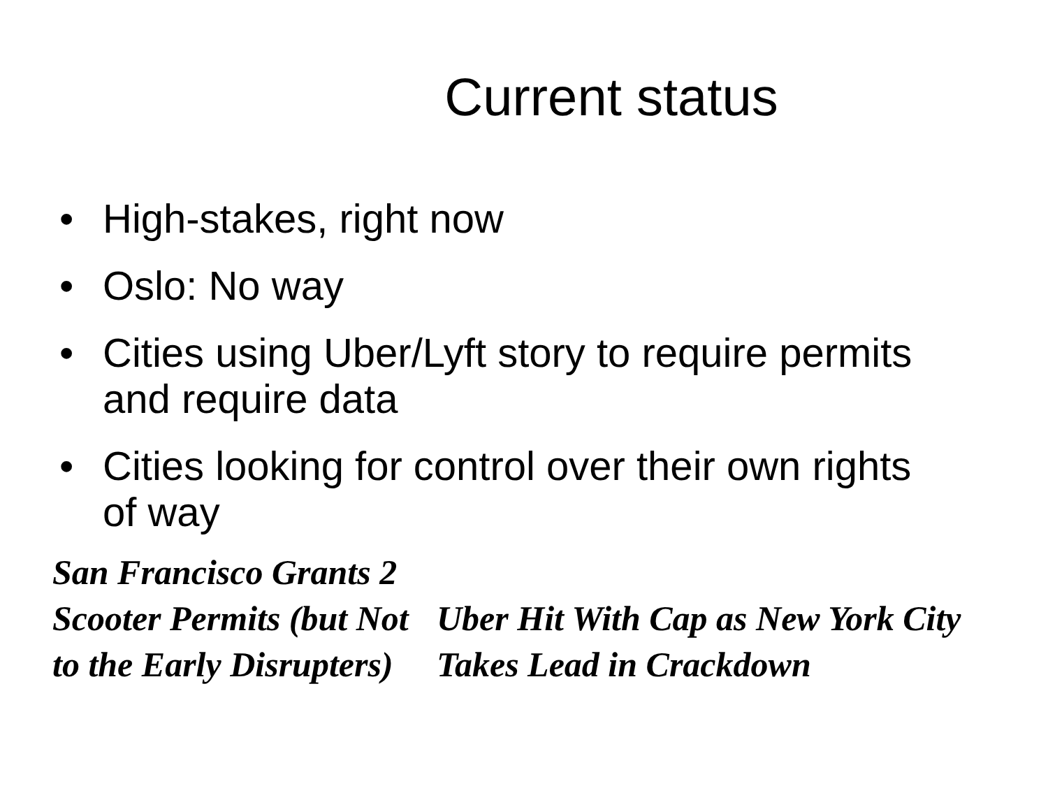Current status
• High-stakes, right now
• Oslo: No way
• Cities using Uber/Lyft story to require permits and require data
• Cities looking for control over their own rights of way
San Francisco Grants 2 Scooter Permits (but Not to the Early Disrupters)
Uber Hit With Cap as New York City Takes Lead in Crackdown